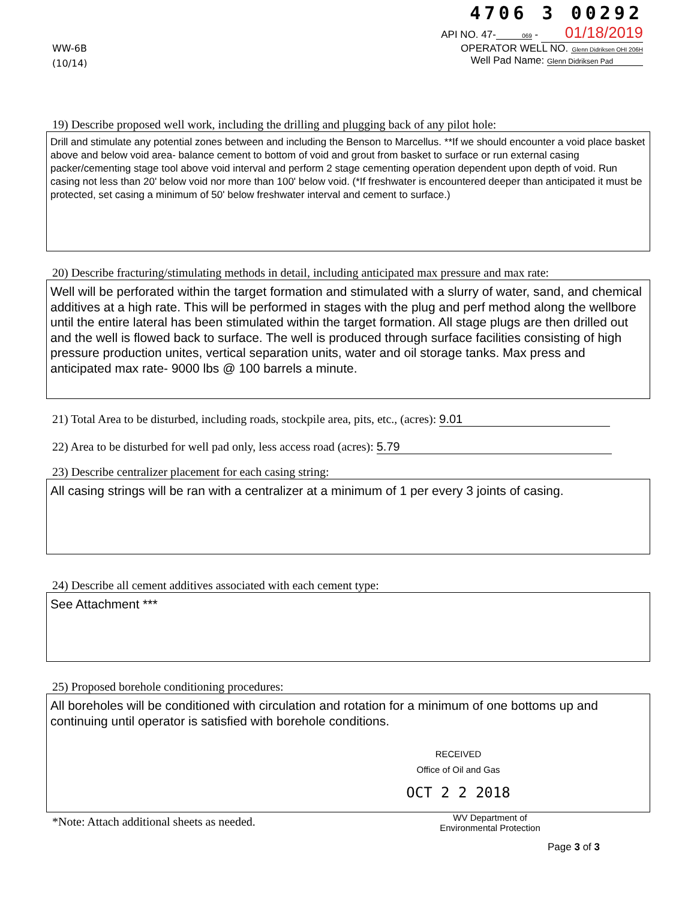WW-6B
(10/14)
4706 3 00292
API NO. 47- 069 - 01/18/2019
OPERATOR WELL NO. Glenn Didriksen OHI 206H
Well Pad Name: Glenn Didriksen Pad
19) Describe proposed well work, including the drilling and plugging back of any pilot hole:
Drill and stimulate any potential zones between and including the Benson to Marcellus. **If we should encounter a void place basket above and below void area- balance cement to bottom of void and grout from basket to surface or run external casing packer/cementing stage tool above void interval and perform 2 stage cementing operation dependent upon depth of void. Run casing not less than 20' below void nor more than 100' below void. (*If freshwater is encountered deeper than anticipated it must be protected, set casing a minimum of 50' below freshwater interval and cement to surface.)
20) Describe fracturing/stimulating methods in detail, including anticipated max pressure and max rate:
Well will be perforated within the target formation and stimulated with a slurry of water, sand, and chemical additives at a high rate. This will be performed in stages with the plug and perf method along the wellbore until the entire lateral has been stimulated within the target formation. All stage plugs are then drilled out and the well is flowed back to surface. The well is produced through surface facilities consisting of high pressure production unites, vertical separation units, water and oil storage tanks. Max press and anticipated max rate- 9000 lbs @ 100 barrels a minute.
21) Total Area to be disturbed, including roads, stockpile area, pits, etc., (acres): 9.01
22) Area to be disturbed for well pad only, less access road (acres): 5.79
23) Describe centralizer placement for each casing string:
All casing strings will be ran with a centralizer at a minimum of 1 per every 3 joints of casing.
24) Describe all cement additives associated with each cement type:
See Attachment ***
25) Proposed borehole conditioning procedures:
All boreholes will be conditioned with circulation and rotation for a minimum of one bottoms up and continuing until operator is satisfied with borehole conditions.
RECEIVED
Office of Oil and Gas
OCT 2 2 2018
*Note: Attach additional sheets as needed.
WV Department of
Environmental Protection
Page 3 of 3